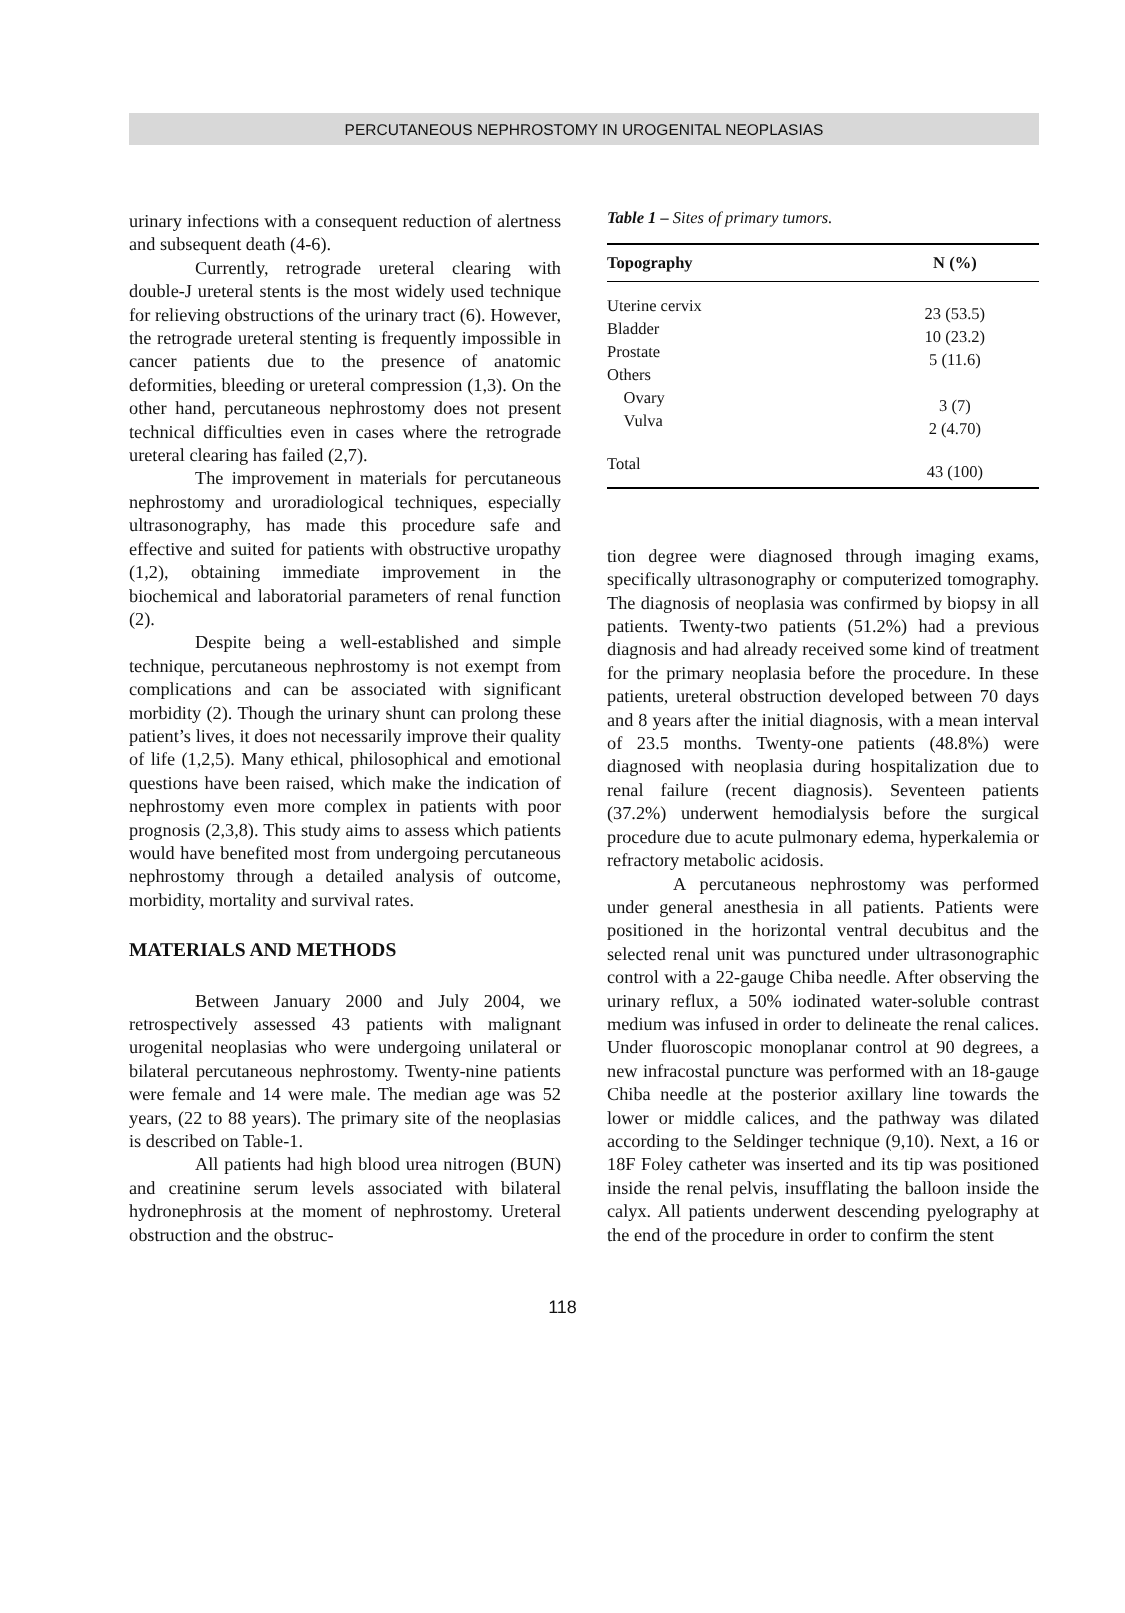PERCUTANEOUS NEPHROSTOMY IN UROGENITAL NEOPLASIAS
urinary infections with a consequent reduction of alertness and subsequent death (4-6).
Currently, retrograde ureteral clearing with double-J ureteral stents is the most widely used technique for relieving obstructions of the urinary tract (6). However, the retrograde ureteral stenting is frequently impossible in cancer patients due to the presence of anatomic deformities, bleeding or ureteral compression (1,3). On the other hand, percutaneous nephrostomy does not present technical difficulties even in cases where the retrograde ureteral clearing has failed (2,7).
The improvement in materials for percutaneous nephrostomy and uroradiological techniques, especially ultrasonography, has made this procedure safe and effective and suited for patients with obstructive uropathy (1,2), obtaining immediate improvement in the biochemical and laboratorial parameters of renal function (2).
Despite being a well-established and simple technique, percutaneous nephrostomy is not exempt from complications and can be associated with significant morbidity (2). Though the urinary shunt can prolong these patient’s lives, it does not necessarily improve their quality of life (1,2,5). Many ethical, philosophical and emotional questions have been raised, which make the indication of nephrostomy even more complex in patients with poor prognosis (2,3,8). This study aims to assess which patients would have benefited most from undergoing percutaneous nephrostomy through a detailed analysis of outcome, morbidity, mortality and survival rates.
MATERIALS AND METHODS
Between January 2000 and July 2004, we retrospectively assessed 43 patients with malignant urogenital neoplasias who were undergoing unilateral or bilateral percutaneous nephrostomy. Twenty-nine patients were female and 14 were male. The median age was 52 years, (22 to 88 years). The primary site of the neoplasias is described on Table-1.
All patients had high blood urea nitrogen (BUN) and creatinine serum levels associated with bilateral hydronephrosis at the moment of nephrostomy. Ureteral obstruction and the obstruc-
Table 1 – Sites of primary tumors.
| Topography | N (%) |
| --- | --- |
| Uterine cervix Bladder Prostate Others Ovary Vulva | 23 (53.5) 10 (23.2) 5 (11.6) 3 (7) 2 (4.70) |
| Total | 43 (100) |
tion degree were diagnosed through imaging exams, specifically ultrasonography or computerized tomography. The diagnosis of neoplasia was confirmed by biopsy in all patients. Twenty-two patients (51.2%) had a previous diagnosis and had already received some kind of treatment for the primary neoplasia before the procedure. In these patients, ureteral obstruction developed between 70 days and 8 years after the initial diagnosis, with a mean interval of 23.5 months. Twenty-one patients (48.8%) were diagnosed with neoplasia during hospitalization due to renal failure (recent diagnosis). Seventeen patients (37.2%) underwent hemodialysis before the surgical procedure due to acute pulmonary edema, hyperkalemia or refractory metabolic acidosis.
A percutaneous nephrostomy was performed under general anesthesia in all patients. Patients were positioned in the horizontal ventral decubitus and the selected renal unit was punctured under ultrasonographic control with a 22-gauge Chiba needle. After observing the urinary reflux, a 50% iodinated water-soluble contrast medium was infused in order to delineate the renal calices. Under fluoroscopic monoplanar control at 90 degrees, a new infracostal puncture was performed with an 18-gauge Chiba needle at the posterior axillary line towards the lower or middle calices, and the pathway was dilated according to the Seldinger technique (9,10). Next, a 16 or 18F Foley catheter was inserted and its tip was positioned inside the renal pelvis, insufflating the balloon inside the calyx. All patients underwent descending pyelography at the end of the procedure in order to confirm the stent
118